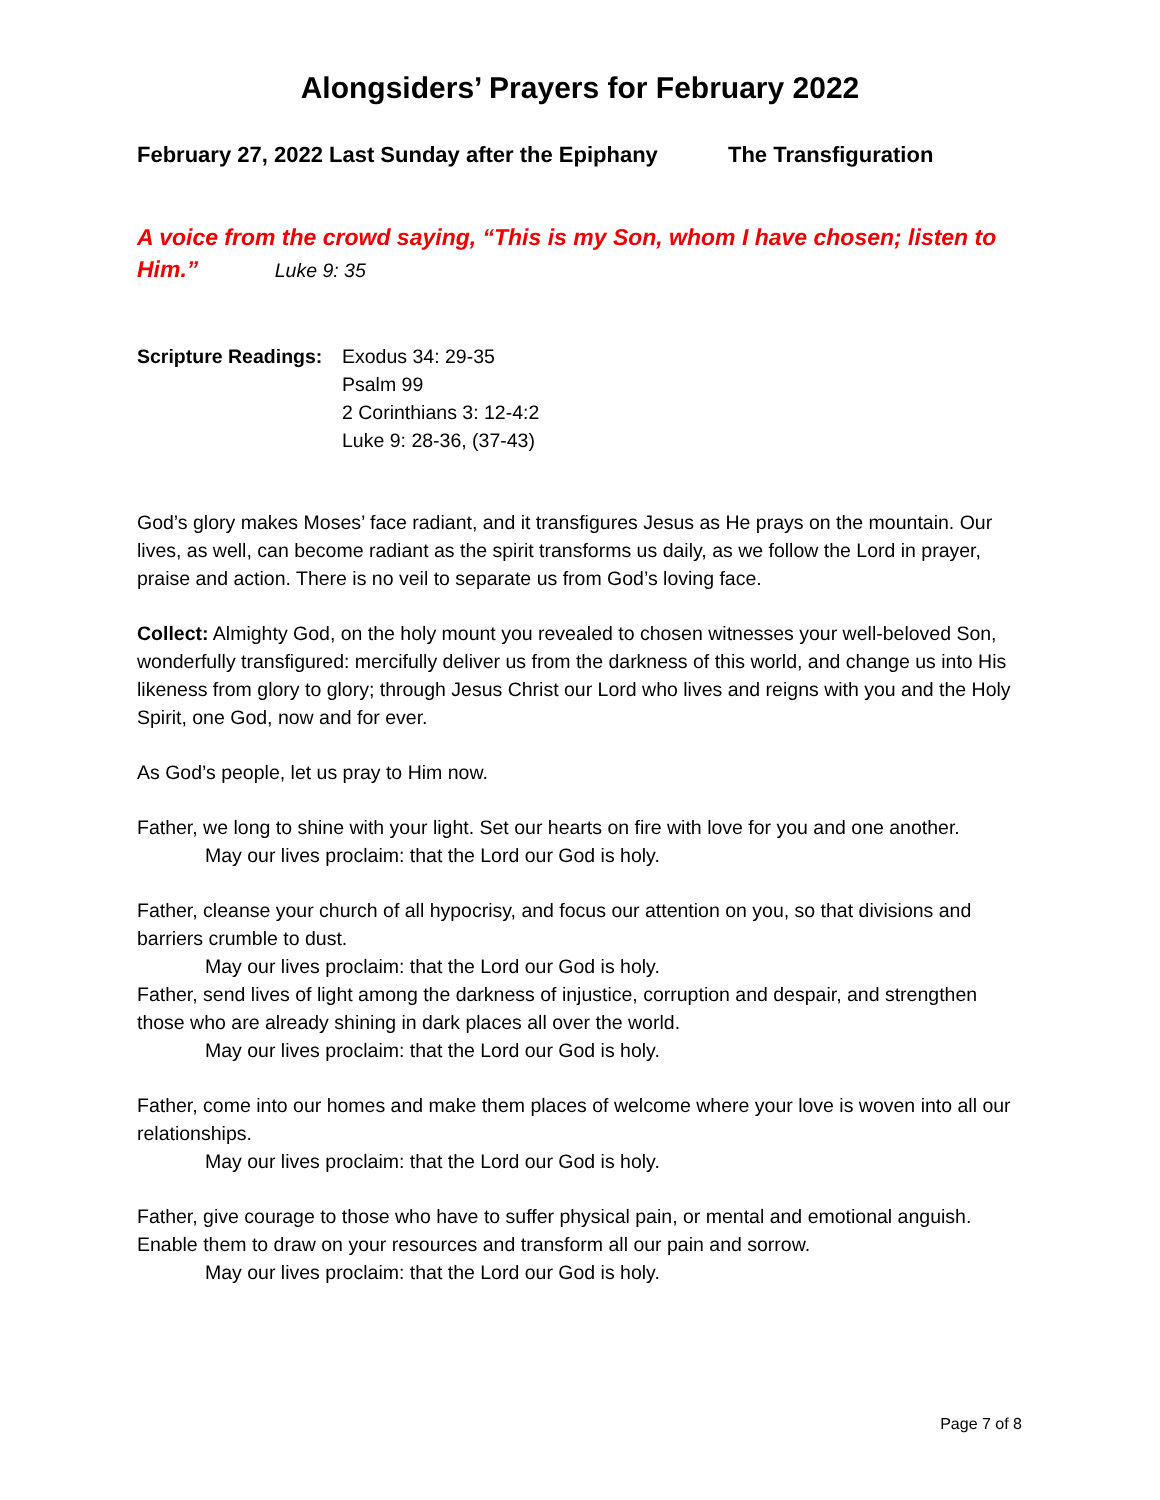Alongsiders’ Prayers for February 2022
February 27, 2022 Last Sunday after the Epiphany The Transfiguration
A voice from the crowd saying, “This is my Son, whom I have chosen; listen to Him.” Luke 9: 35
Scripture Readings:
Exodus 34: 29-35
Psalm 99
2 Corinthians 3: 12-4:2
Luke 9: 28-36, (37-43)
God’s glory makes Moses’ face radiant, and it transfigures Jesus as He prays on the mountain. Our lives, as well, can become radiant as the spirit transforms us daily, as we follow the Lord in prayer, praise and action. There is no veil to separate us from God’s loving face.
Collect: Almighty God, on the holy mount you revealed to chosen witnesses your well-beloved Son, wonderfully transfigured: mercifully deliver us from the darkness of this world, and change us into His likeness from glory to glory; through Jesus Christ our Lord who lives and reigns with you and the Holy Spirit, one God, now and for ever.
As God’s people, let us pray to Him now.
Father, we long to shine with your light. Set our hearts on fire with love for you and one another.
May our lives proclaim: that the Lord our God is holy.
Father, cleanse your church of all hypocrisy, and focus our attention on you, so that divisions and barriers crumble to dust.
May our lives proclaim: that the Lord our God is holy.
Father, send lives of light among the darkness of injustice, corruption and despair, and strengthen those who are already shining in dark places all over the world.
May our lives proclaim: that the Lord our God is holy.
Father, come into our homes and make them places of welcome where your love is woven into all our relationships.
May our lives proclaim: that the Lord our God is holy.
Father, give courage to those who have to suffer physical pain, or mental and emotional anguish. Enable them to draw on your resources and transform all our pain and sorrow.
May our lives proclaim: that the Lord our God is holy.
Page 7 of 8